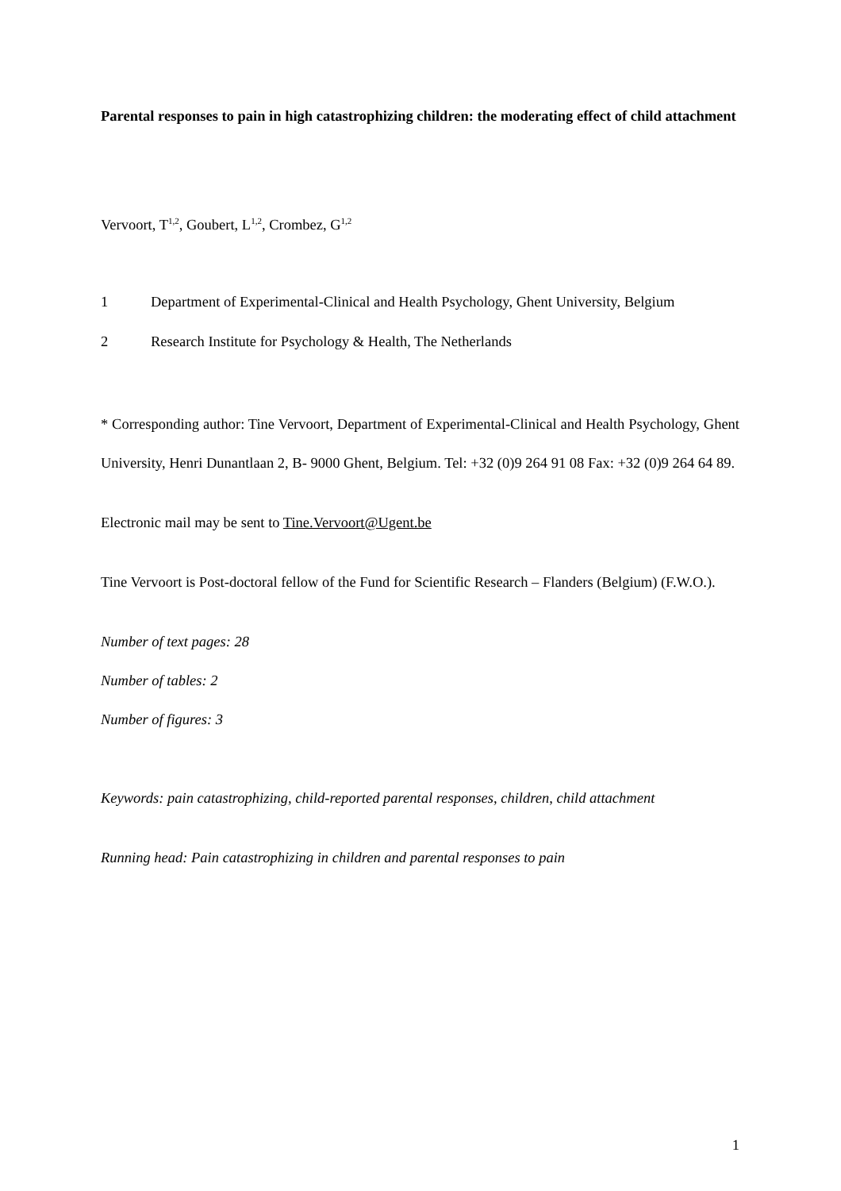Parental responses to pain in high catastrophizing children: the moderating effect of child attachment
Vervoort, T<sup>1,2</sup>, Goubert, L<sup>1,2</sup>, Crombez, G<sup>1,2</sup>
1 Department of Experimental-Clinical and Health Psychology, Ghent University, Belgium
2 Research Institute for Psychology & Health, The Netherlands
* Corresponding author: Tine Vervoort, Department of Experimental-Clinical and Health Psychology, Ghent University, Henri Dunantlaan 2, B- 9000 Ghent, Belgium. Tel: +32 (0)9 264 91 08 Fax: +32 (0)9 264 64 89.
Electronic mail may be sent to Tine.Vervoort@Ugent.be
Tine Vervoort is Post-doctoral fellow of the Fund for Scientific Research – Flanders (Belgium) (F.W.O.).
Number of text pages: 28
Number of tables: 2
Number of figures: 3
Keywords: pain catastrophizing, child-reported parental responses, children, child attachment
Running head: Pain catastrophizing in children and parental responses to pain
1